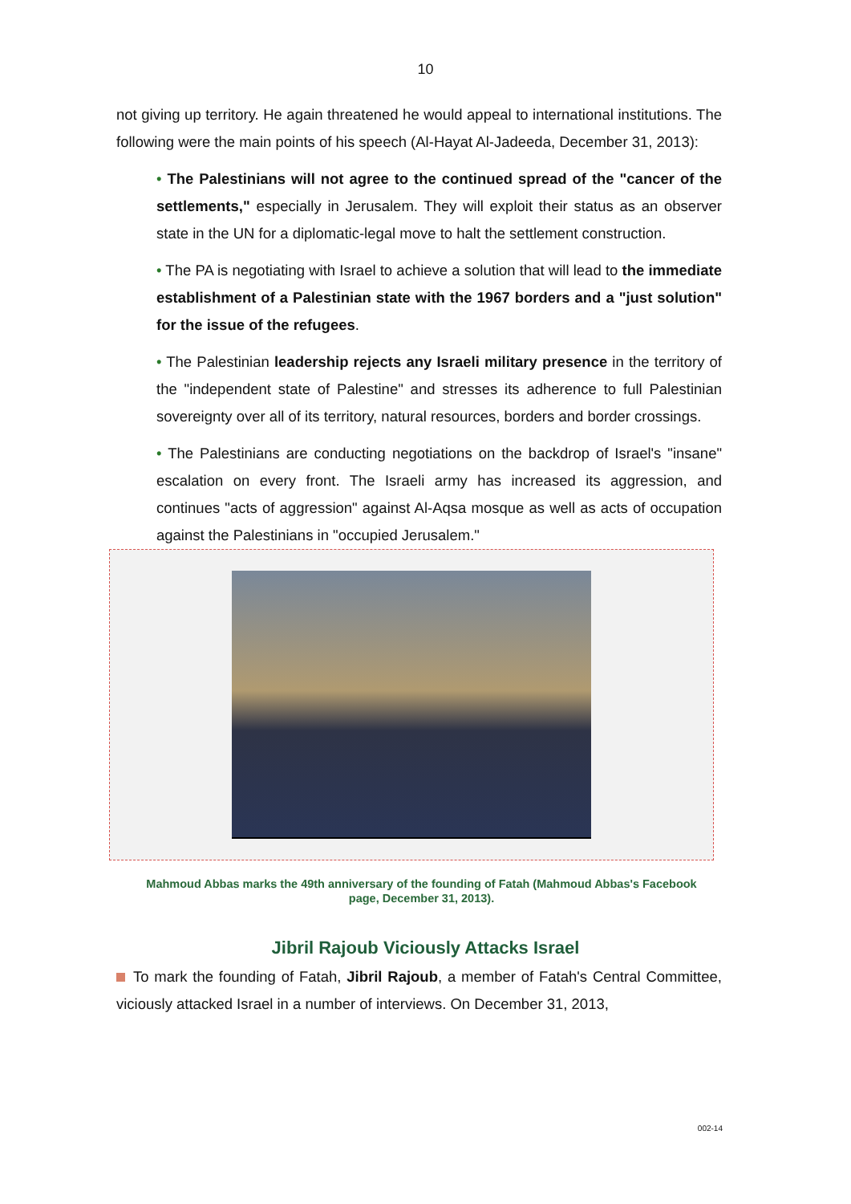10
not giving up territory. He again threatened he would appeal to international institutions. The following were the main points of his speech (Al-Hayat Al-Jadeeda, December 31, 2013):
• The Palestinians will not agree to the continued spread of the "cancer of the settlements," especially in Jerusalem. They will exploit their status as an observer state in the UN for a diplomatic-legal move to halt the settlement construction.
• The PA is negotiating with Israel to achieve a solution that will lead to the immediate establishment of a Palestinian state with the 1967 borders and a "just solution" for the issue of the refugees.
• The Palestinian leadership rejects any Israeli military presence in the territory of the "independent state of Palestine" and stresses its adherence to full Palestinian sovereignty over all of its territory, natural resources, borders and border crossings.
• The Palestinians are conducting negotiations on the backdrop of Israel's "insane" escalation on every front. The Israeli army has increased its aggression, and continues "acts of aggression" against Al-Aqsa mosque as well as acts of occupation against the Palestinians in "occupied Jerusalem."
Mahmoud Abbas marks the 49th anniversary of the founding of Fatah (Mahmoud Abbas's Facebook page, December 31, 2013).
Jibril Rajoub Viciously Attacks Israel
To mark the founding of Fatah, Jibril Rajoub, a member of Fatah's Central Committee, viciously attacked Israel in a number of interviews. On December 31, 2013,
002-14